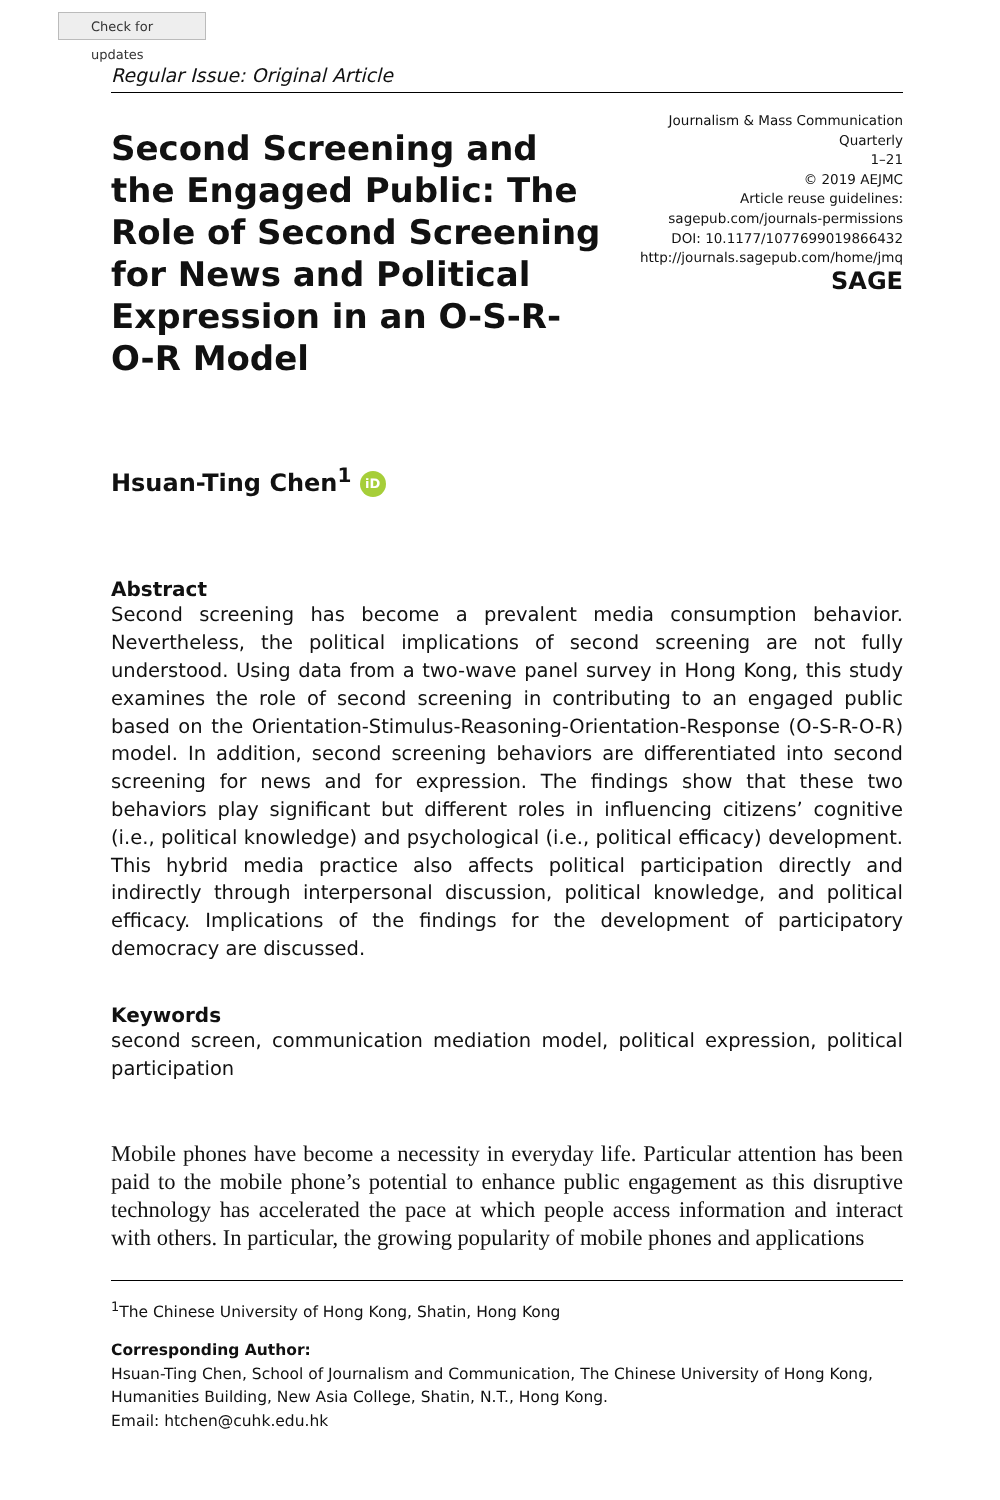Check for updates
Regular Issue: Original Article
Second Screening and the Engaged Public: The Role of Second Screening for News and Political Expression in an O-S-R-O-R Model
Journalism & Mass Communication Quarterly
1–21
© 2019 AEJMC
Article reuse guidelines:
sagepub.com/journals-permissions
DOI: 10.1177/1077699019866432
http://journals.sagepub.com/home/jmq
SAGE
Hsuan-Ting Chen<sup>1</sup> iD
Abstract
Second screening has become a prevalent media consumption behavior. Nevertheless, the political implications of second screening are not fully understood. Using data from a two-wave panel survey in Hong Kong, this study examines the role of second screening in contributing to an engaged public based on the Orientation-Stimulus-Reasoning-Orientation-Response (O-S-R-O-R) model. In addition, second screening behaviors are differentiated into second screening for news and for expression. The findings show that these two behaviors play significant but different roles in influencing citizens’ cognitive (i.e., political knowledge) and psychological (i.e., political efficacy) development. This hybrid media practice also affects political participation directly and indirectly through interpersonal discussion, political knowledge, and political efficacy. Implications of the findings for the development of participatory democracy are discussed.
Keywords
second screen, communication mediation model, political expression, political participation
Mobile phones have become a necessity in everyday life. Particular attention has been paid to the mobile phone’s potential to enhance public engagement as this disruptive technology has accelerated the pace at which people access information and interact with others. In particular, the growing popularity of mobile phones and applications
<sup>1</sup> The Chinese University of Hong Kong, Shatin, Hong Kong
Corresponding Author:
Hsuan-Ting Chen, School of Journalism and Communication, The Chinese University of Hong Kong, Humanities Building, New Asia College, Shatin, N.T., Hong Kong.
Email: htchen@cuhk.edu.hk